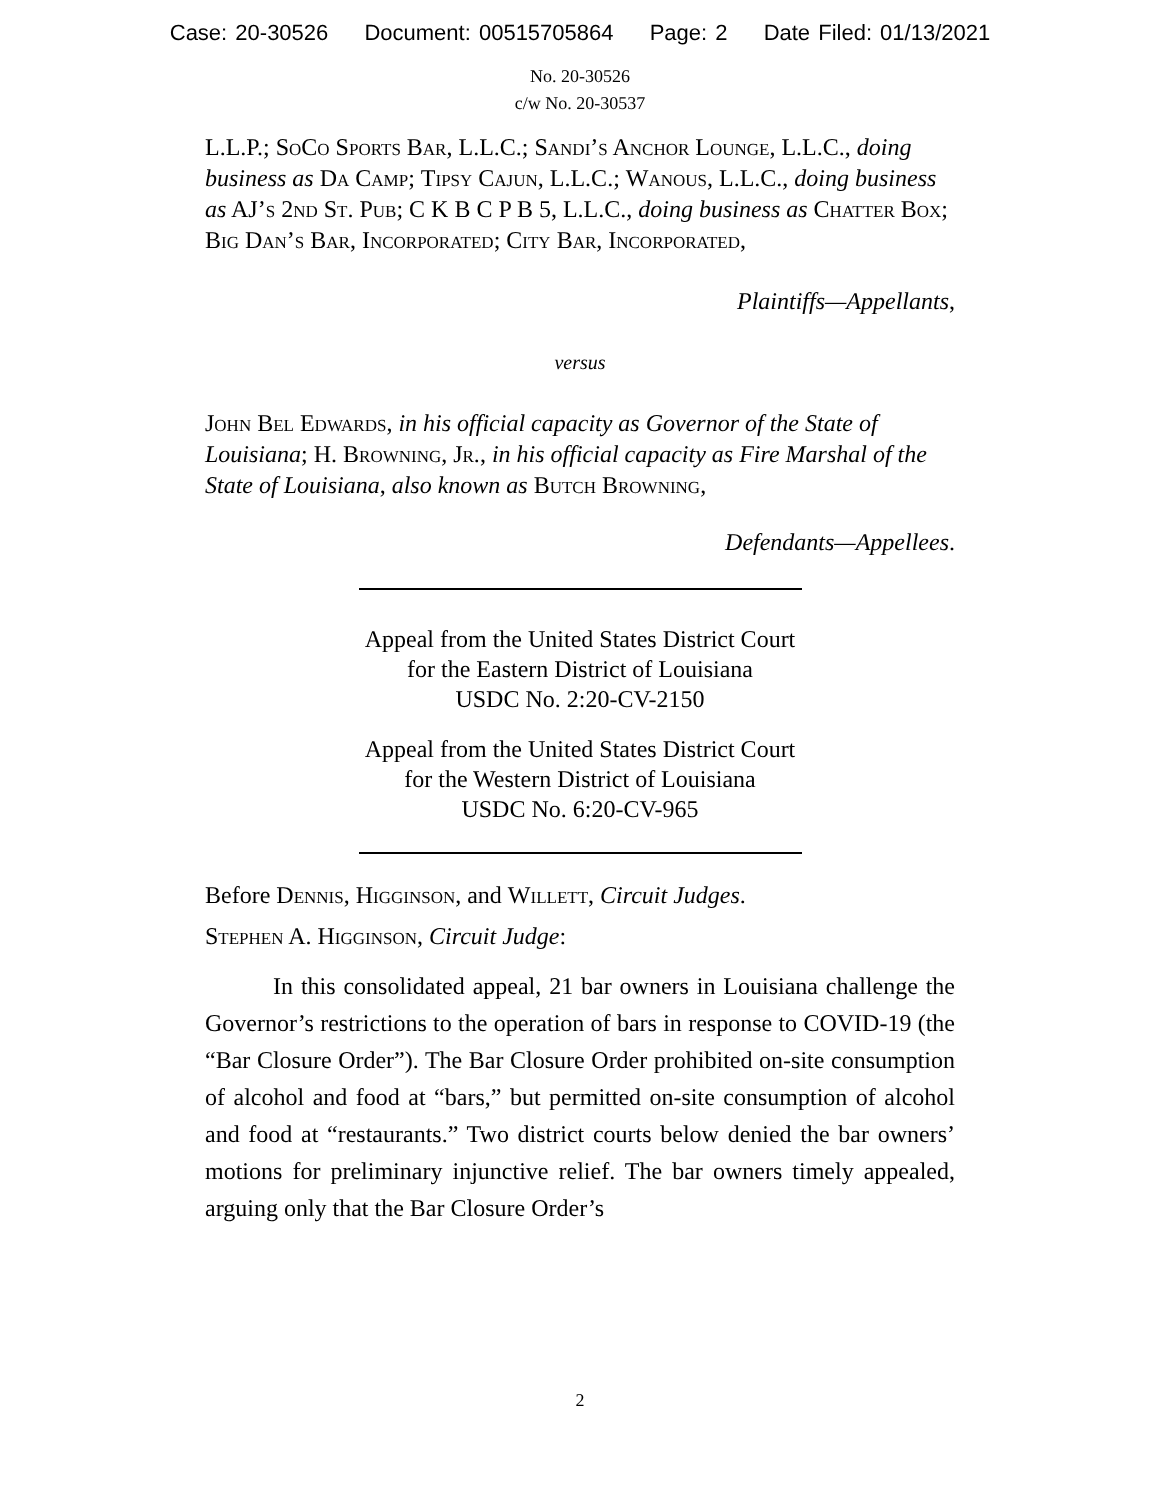Case: 20-30526 Document: 00515705864 Page: 2 Date Filed: 01/13/2021
No. 20-30526
c/w No. 20-30537
L.L.P.; SoCo Sports Bar, L.L.C.; Sandi’s Anchor Lounge, L.L.C., doing business as Da Camp; Tipsy Cajun, L.L.C.; Wanous, L.L.C., doing business as AJ’s 2nd St. Pub; C K B C P B 5, L.L.C., doing business as Chatter Box; Big Dan’s Bar, Incorporated; City Bar, Incorporated,
Plaintiffs—Appellants,
versus
John Bel Edwards, in his official capacity as Governor of the State of Louisiana; H. Browning, Jr., in his official capacity as Fire Marshal of the State of Louisiana, also known as Butch Browning,
Defendants—Appellees.
Appeal from the United States District Court
for the Eastern District of Louisiana
USDC No. 2:20-CV-2150
Appeal from the United States District Court
for the Western District of Louisiana
USDC No. 6:20-CV-965
Before Dennis, Higginson, and Willett, Circuit Judges.
Stephen A. Higginson, Circuit Judge:
In this consolidated appeal, 21 bar owners in Louisiana challenge the Governor’s restrictions to the operation of bars in response to COVID-19 (the “Bar Closure Order”). The Bar Closure Order prohibited on-site consumption of alcohol and food at “bars,” but permitted on-site consumption of alcohol and food at “restaurants.” Two district courts below denied the bar owners’ motions for preliminary injunctive relief. The bar owners timely appealed, arguing only that the Bar Closure Order’s
2